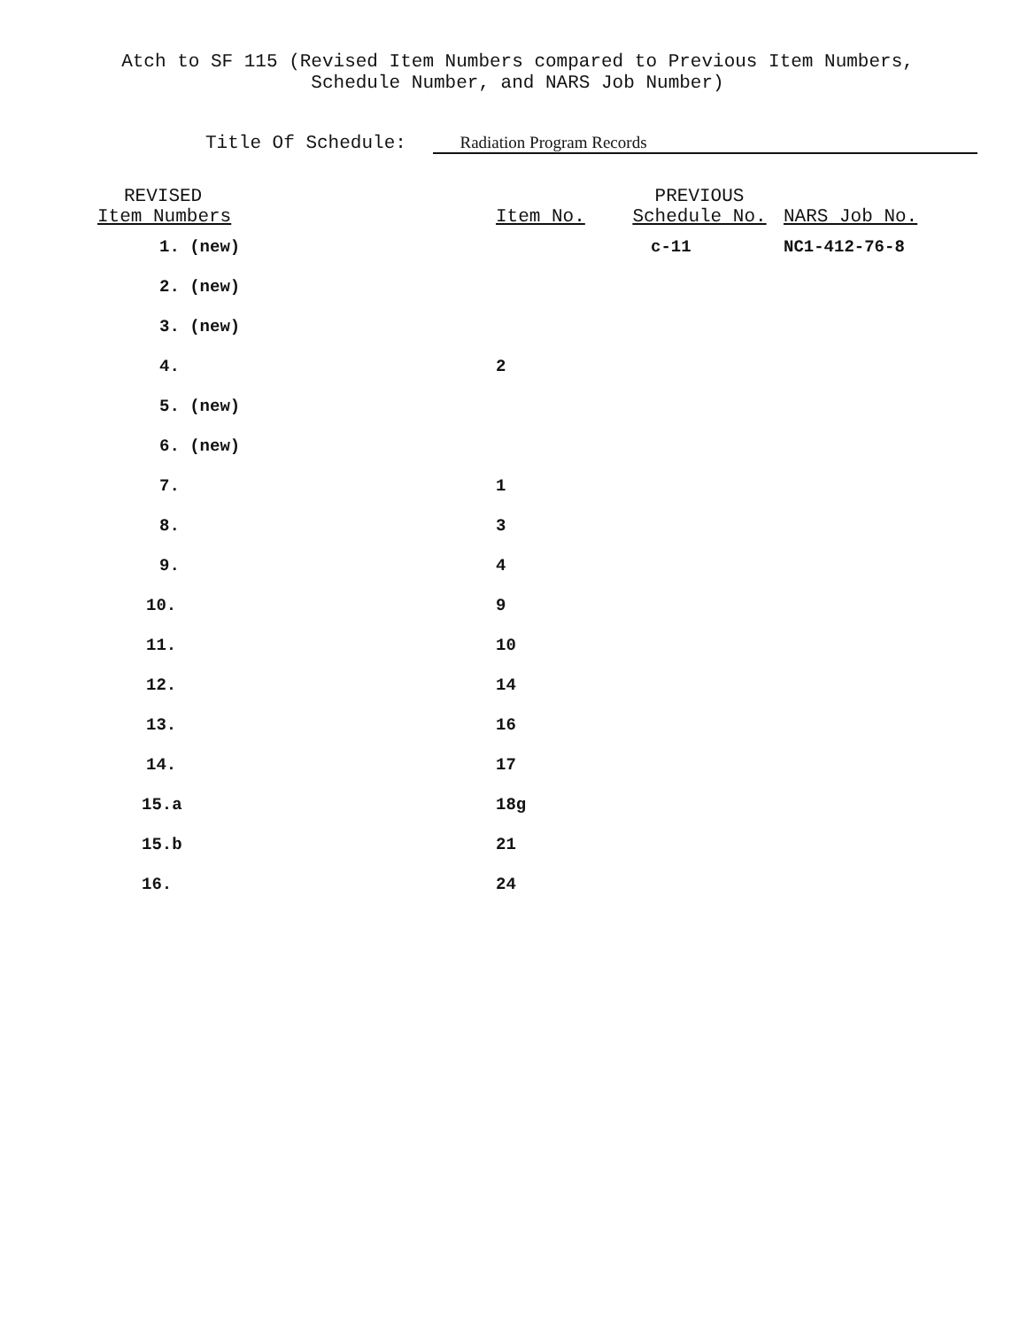Atch to SF 115 (Revised Item Numbers compared to Previous Item Numbers,
Schedule Number, and NARS Job Number)
Title Of Schedule: Radiation Program Records
| REVISED Item Numbers | Item No. | PREVIOUS Schedule No. | NARS Job No. |
| --- | --- | --- | --- |
| 1. (new) | | c-11 | NC1-412-76-8 |
| 2. (new) | | | |
| 3. (new) | | | |
| 4. | 2 | | |
| 5. (new) | | | |
| 6. (new) | | | |
| 7. | 1 | | |
| 8. | 3 | | |
| 9. | 4 | | |
| 10. | 9 | | |
| 11. | 10 | | |
| 12. | 14 | | |
| 13. | 16 | | |
| 14. | 17 | | |
| 15.a | 18g | | |
| 15.b | 21 | | |
| 16. | 24 | | |